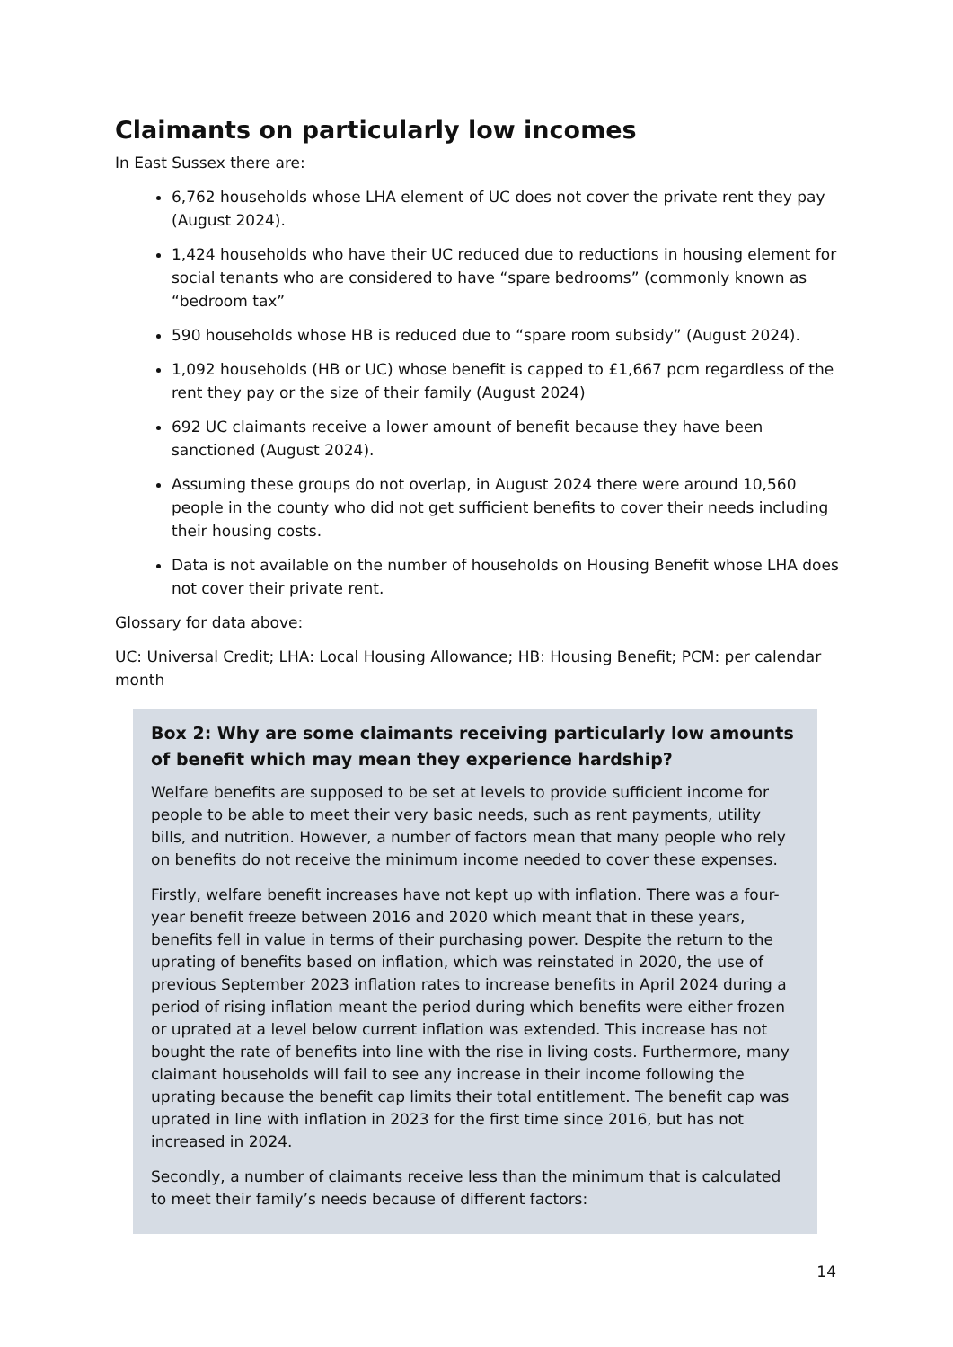Claimants on particularly low incomes
In East Sussex there are:
6,762 households whose LHA element of UC does not cover the private rent they pay (August 2024).
1,424 households who have their UC reduced due to reductions in housing element for social tenants who are considered to have “spare bedrooms” (commonly known as “bedroom tax”
590 households whose HB is reduced due to “spare room subsidy” (August 2024).
1,092 households (HB or UC) whose benefit is capped to £1,667 pcm regardless of the rent they pay or the size of their family (August 2024)
692 UC claimants receive a lower amount of benefit because they have been sanctioned (August 2024).
Assuming these groups do not overlap, in August 2024 there were around 10,560 people in the county who did not get sufficient benefits to cover their needs including their housing costs.
Data is not available on the number of households on Housing Benefit whose LHA does not cover their private rent.
Glossary for data above:
UC: Universal Credit; LHA: Local Housing Allowance; HB: Housing Benefit; PCM: per calendar month
Box 2: Why are some claimants receiving particularly low amounts of benefit which may mean they experience hardship?
Welfare benefits are supposed to be set at levels to provide sufficient income for people to be able to meet their very basic needs, such as rent payments, utility bills, and nutrition. However, a number of factors mean that many people who rely on benefits do not receive the minimum income needed to cover these expenses.
Firstly, welfare benefit increases have not kept up with inflation. There was a four-year benefit freeze between 2016 and 2020 which meant that in these years, benefits fell in value in terms of their purchasing power. Despite the return to the uprating of benefits based on inflation, which was reinstated in 2020, the use of previous September 2023 inflation rates to increase benefits in April 2024 during a period of rising inflation meant the period during which benefits were either frozen or uprated at a level below current inflation was extended. This increase has not bought the rate of benefits into line with the rise in living costs. Furthermore, many claimant households will fail to see any increase in their income following the uprating because the benefit cap limits their total entitlement. The benefit cap was uprated in line with inflation in 2023 for the first time since 2016, but has not increased in 2024.
Secondly, a number of claimants receive less than the minimum that is calculated to meet their family’s needs because of different factors:
14